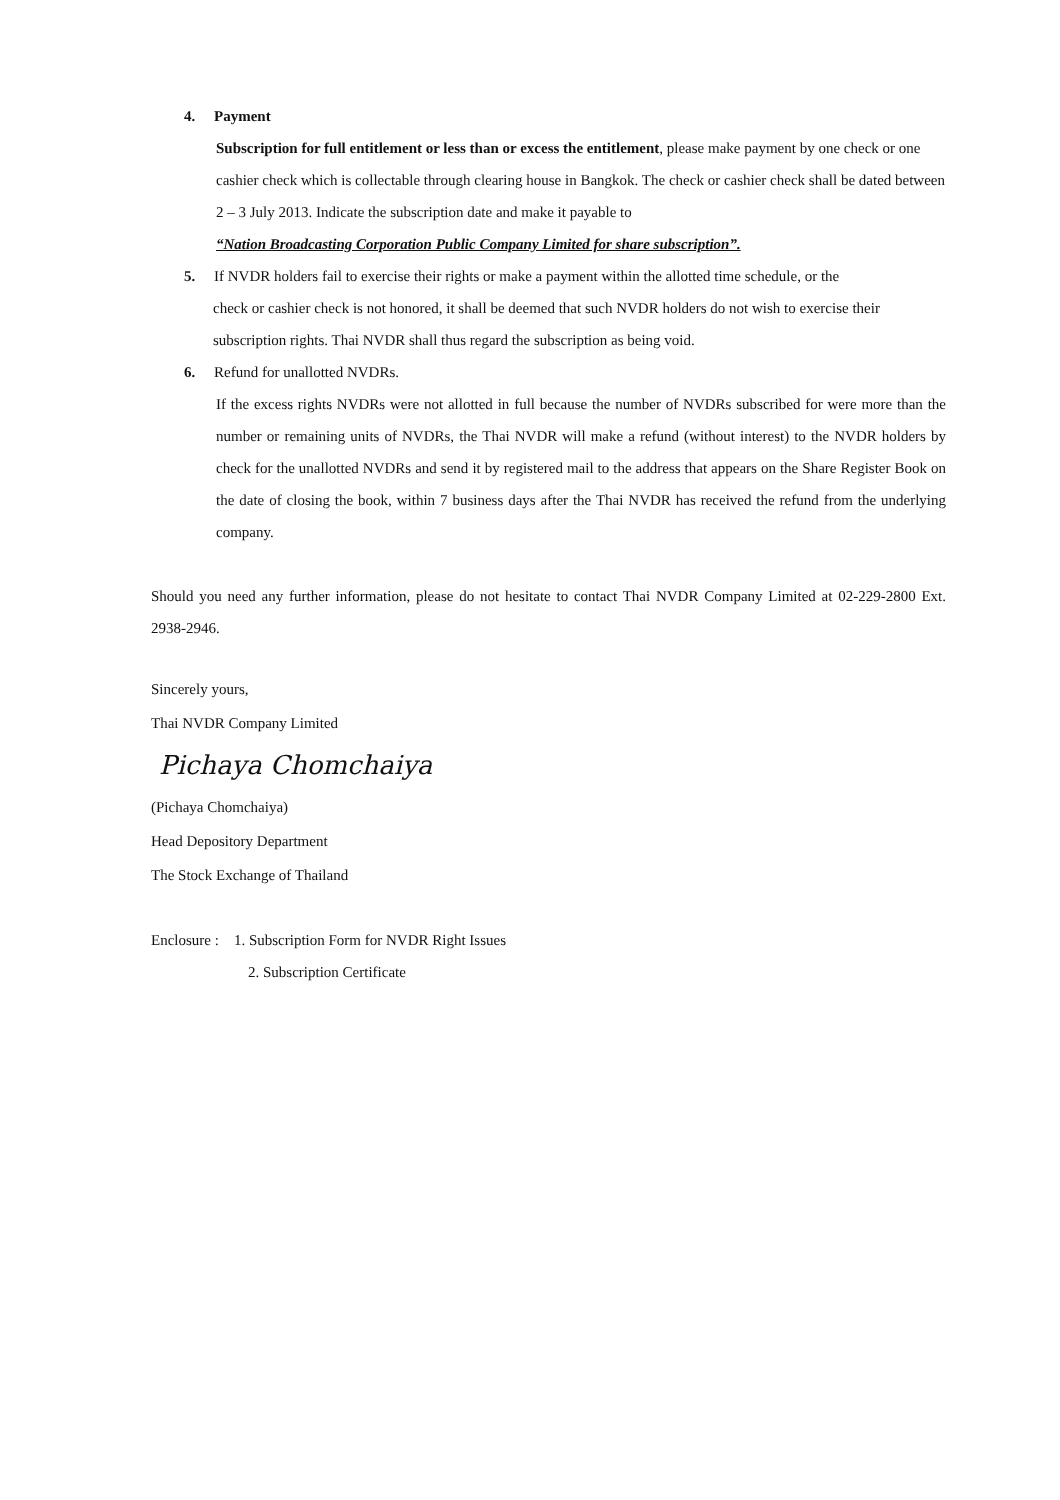4. Payment
Subscription for full entitlement or less than or excess the entitlement, please make payment by one check or one cashier check which is collectable through clearing house in Bangkok. The check or cashier check shall be dated between 2 – 3 July 2013. Indicate the subscription date and make it payable to
“Nation Broadcasting Corporation Public Company Limited for share subscription”.
5. If NVDR holders fail to exercise their rights or make a payment within the allotted time schedule, or the
check or cashier check is not honored, it shall be deemed that such NVDR holders do not wish to exercise their subscription rights. Thai NVDR shall thus regard the subscription as being void.
6. Refund for unallotted NVDRs.
If the excess rights NVDRs were not allotted in full because the number of NVDRs subscribed for were more than the number or remaining units of NVDRs, the Thai NVDR will make a refund (without interest) to the NVDR holders by check for the unallotted NVDRs and send it by registered mail to the address that appears on the Share Register Book on the date of closing the book, within 7 business days after the Thai NVDR has received the refund from the underlying company.
Should you need any further information, please do not hesitate to contact Thai NVDR Company Limited at 02-229-2800 Ext. 2938-2946.
Sincerely yours,
Thai NVDR Company Limited
Pichaya Chomchaiya
(Pichaya Chomchaiya)
Head Depository Department
The Stock Exchange of Thailand
Enclosure : 1. Subscription Form for NVDR Right Issues
2. Subscription Certificate